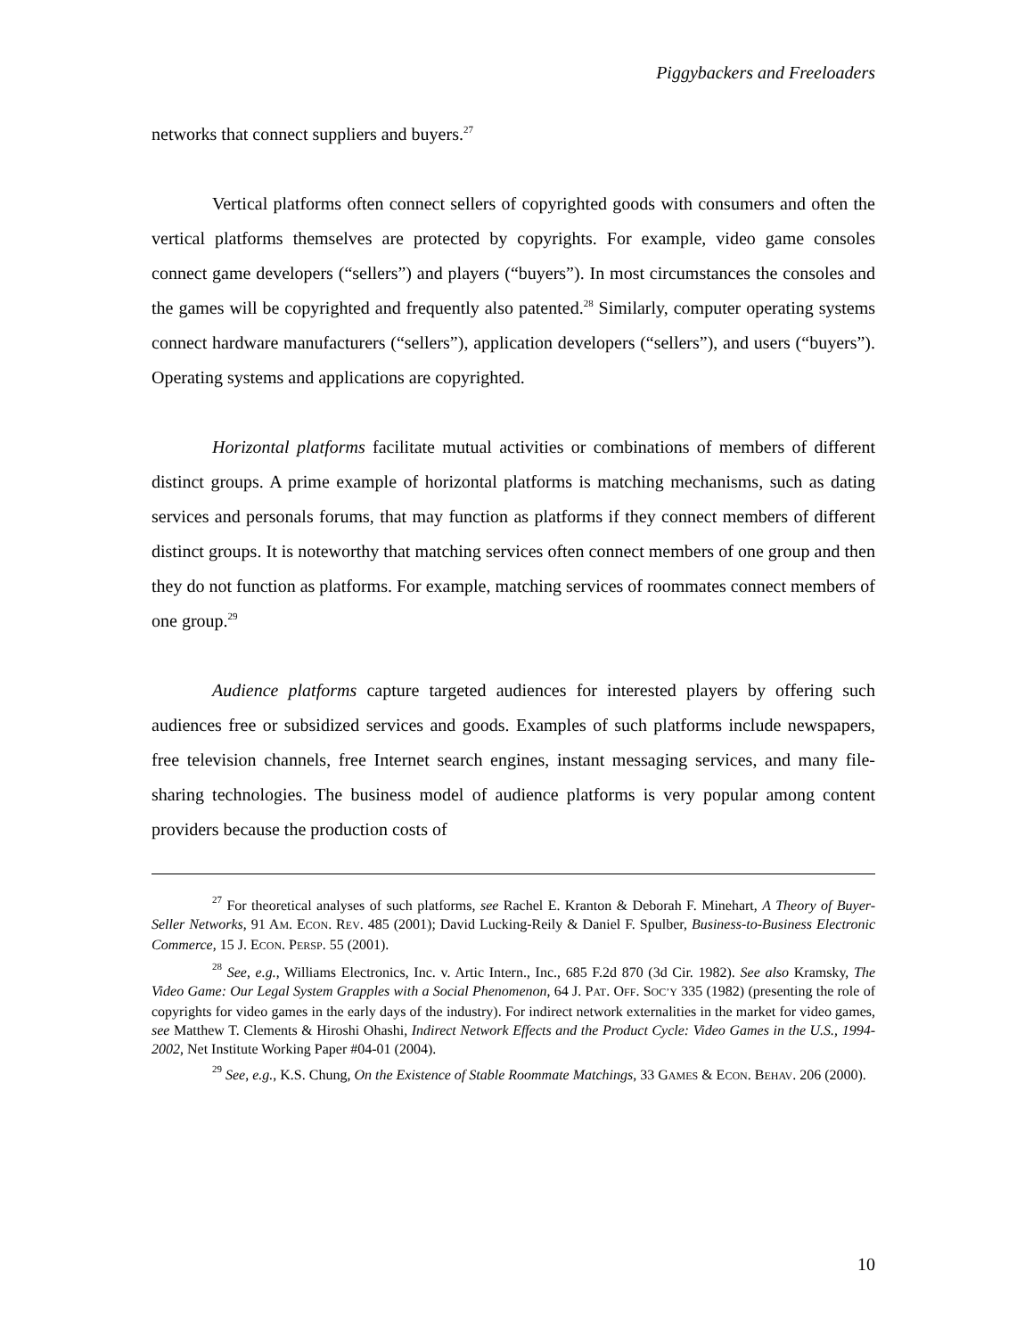Piggybackers and Freeloaders
networks that connect suppliers and buyers.<sup>27</sup>
Vertical platforms often connect sellers of copyrighted goods with consumers and often the vertical platforms themselves are protected by copyrights. For example, video game consoles connect game developers (“sellers”) and players (“buyers”). In most circumstances the consoles and the games will be copyrighted and frequently also patented.<sup>28</sup> Similarly, computer operating systems connect hardware manufacturers (“sellers”), application developers (“sellers”), and users (“buyers”). Operating systems and applications are copyrighted.
Horizontal platforms facilitate mutual activities or combinations of members of different distinct groups. A prime example of horizontal platforms is matching mechanisms, such as dating services and personals forums, that may function as platforms if they connect members of different distinct groups. It is noteworthy that matching services often connect members of one group and then they do not function as platforms. For example, matching services of roommates connect members of one group.<sup>29</sup>
Audience platforms capture targeted audiences for interested players by offering such audiences free or subsidized services and goods. Examples of such platforms include newspapers, free television channels, free Internet search engines, instant messaging services, and many file-sharing technologies. The business model of audience platforms is very popular among content providers because the production costs of
<sup>27</sup> For theoretical analyses of such platforms, see Rachel E. Kranton & Deborah F. Minehart, A Theory of Buyer-Seller Networks, 91 AM. ECON. REV. 485 (2001); David Lucking-Reily & Daniel F. Spulber, Business-to-Business Electronic Commerce, 15 J. ECON. PERSP. 55 (2001).
<sup>28</sup> See, e.g., Williams Electronics, Inc. v. Artic Intern., Inc., 685 F.2d 870 (3d Cir. 1982). See also Kramsky, The Video Game: Our Legal System Grapples with a Social Phenomenon, 64 J. PAT. OFF. SOC’Y 335 (1982) (presenting the role of copyrights for video games in the early days of the industry). For indirect network externalities in the market for video games, see Matthew T. Clements & Hiroshi Ohashi, Indirect Network Effects and the Product Cycle: Video Games in the U.S., 1994-2002, Net Institute Working Paper #04-01 (2004).
<sup>29</sup> See, e.g., K.S. Chung, On the Existence of Stable Roommate Matchings, 33 GAMES & ECON. BEHAV. 206 (2000).
10